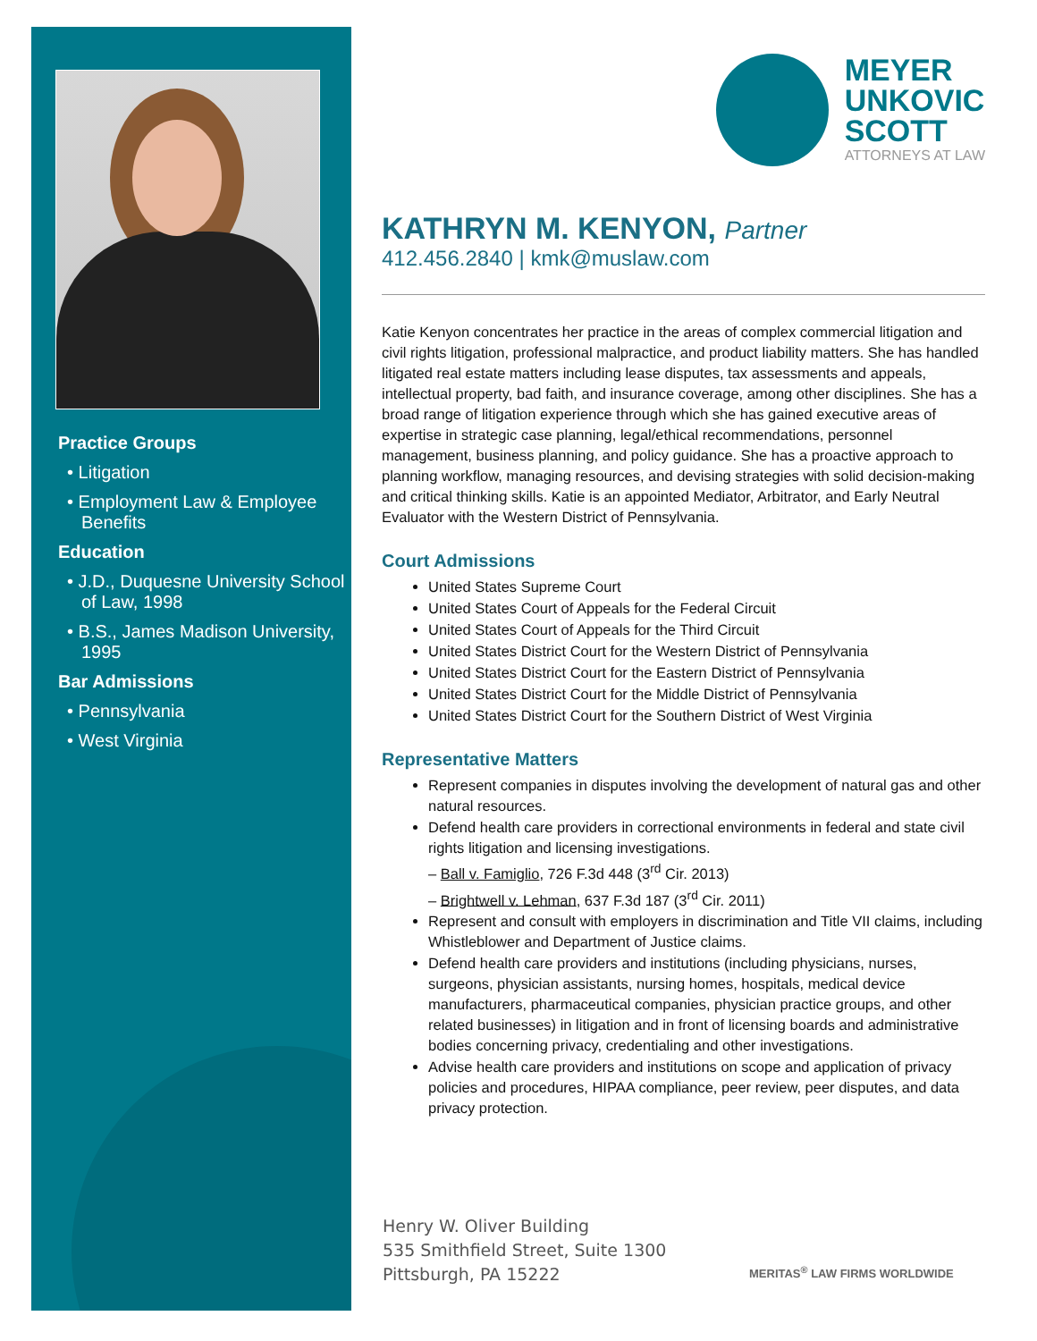Practice Groups
• Litigation
• Employment Law & Employee Benefits
Education
• J.D., Duquesne University School of Law, 1998
• B.S., James Madison University, 1995
Bar Admissions
• Pennsylvania
• West Virginia
MEYER
UNKOVIC
SCOTT
ATTORNEYS AT LAW
KATHRYN M. KENYON, Partner
412.456.2840 | kmk@muslaw.com
Katie Kenyon concentrates her practice in the areas of complex commercial litigation and civil rights litigation, professional malpractice, and product liability matters. She has handled litigated real estate matters including lease disputes, tax assessments and appeals, intellectual property, bad faith, and insurance coverage, among other disciplines. She has a broad range of litigation experience through which she has gained executive areas of expertise in strategic case planning, legal/ethical recommendations, personnel management, business planning, and policy guidance. She has a proactive approach to planning workflow, managing resources, and devising strategies with solid decision-making and critical thinking skills. Katie is an appointed Mediator, Arbitrator, and Early Neutral Evaluator with the Western District of Pennsylvania.
Court Admissions
United States Supreme Court
United States Court of Appeals for the Federal Circuit
United States Court of Appeals for the Third Circuit
United States District Court for the Western District of Pennsylvania
United States District Court for the Eastern District of Pennsylvania
United States District Court for the Middle District of Pennsylvania
United States District Court for the Southern District of West Virginia
Representative Matters
Represent companies in disputes involving the development of natural gas and other natural resources.
Defend health care providers in correctional environments in federal and state civil rights litigation and licensing investigations.
– Ball v. Famiglio, 726 F.3d 448 (3<sup>rd</sup> Cir. 2013)
– Brightwell v. Lehman, 637 F.3d 187 (3<sup>rd</sup> Cir. 2011)
Represent and consult with employers in discrimination and Title VII claims, including Whistleblower and Department of Justice claims.
Defend health care providers and institutions (including physicians, nurses, surgeons, physician assistants, nursing homes, hospitals, medical device manufacturers, pharmaceutical companies, physician practice groups, and other related businesses) in litigation and in front of licensing boards and administrative bodies concerning privacy, credentialing and other investigations.
Advise health care providers and institutions on scope and application of privacy policies and procedures, HIPAA compliance, peer review, peer disputes, and data privacy protection.
Henry W. Oliver Building
535 Smithfield Street, Suite 1300
Pittsburgh, PA 15222
MERITAS<sup>®</sup> LAW FIRMS WORLDWIDE